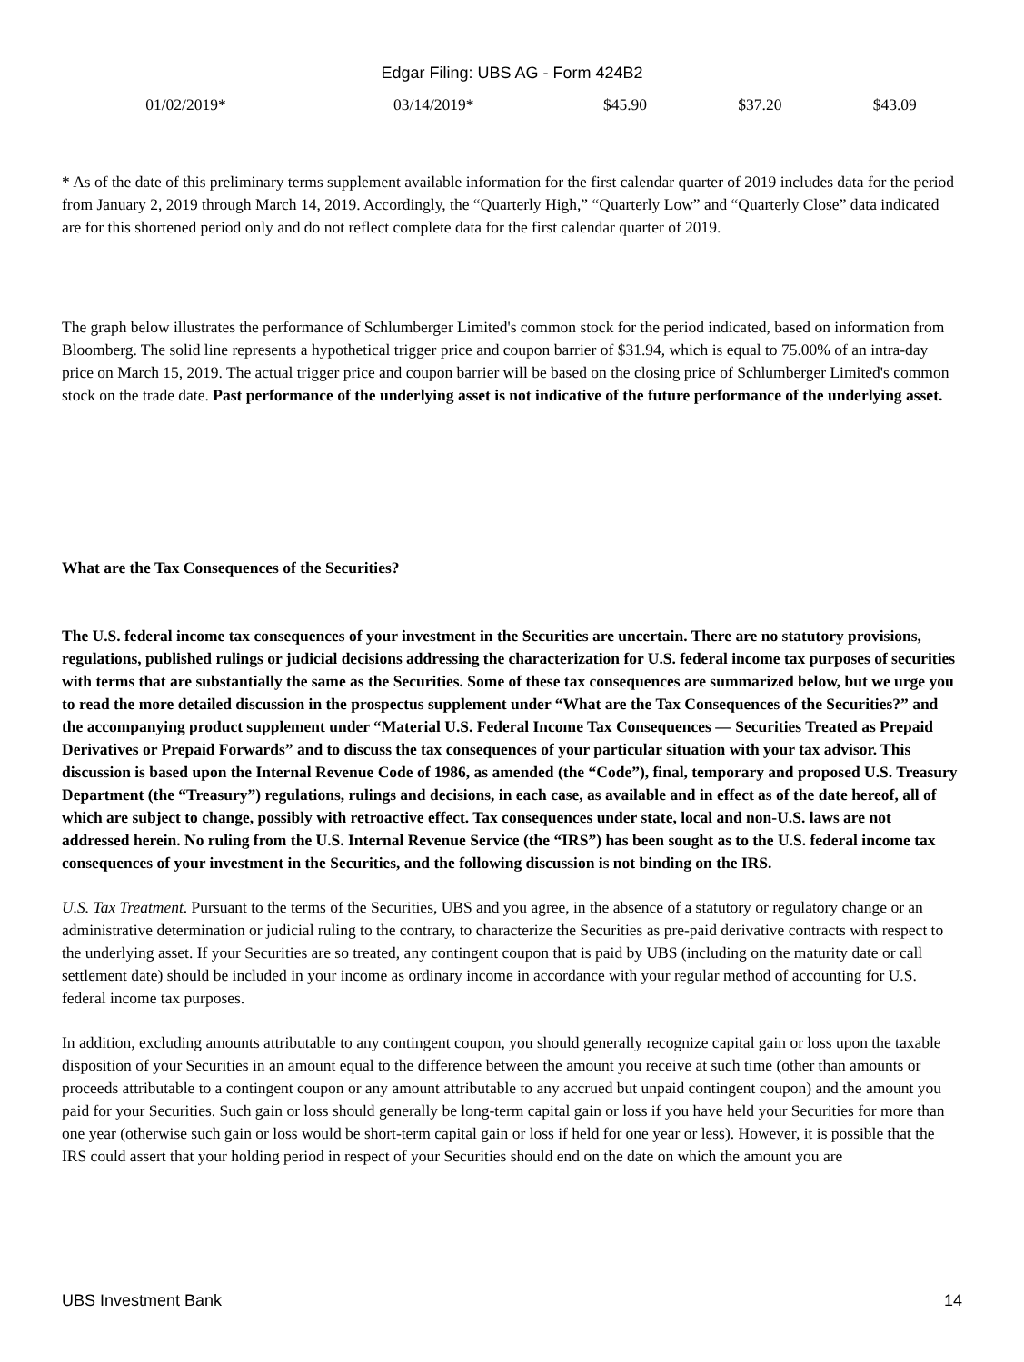Edgar Filing: UBS AG - Form 424B2
| 01/02/2019* | 03/14/2019* | $45.90 | $37.20 | $43.09 |
* As of the date of this preliminary terms supplement available information for the first calendar quarter of 2019 includes data for the period from January 2, 2019 through March 14, 2019. Accordingly, the “Quarterly High,” “Quarterly Low” and “Quarterly Close” data indicated are for this shortened period only and do not reflect complete data for the first calendar quarter of 2019.
The graph below illustrates the performance of Schlumberger Limited's common stock for the period indicated, based on information from Bloomberg. The solid line represents a hypothetical trigger price and coupon barrier of $31.94, which is equal to 75.00% of an intra-day price on March 15, 2019. The actual trigger price and coupon barrier will be based on the closing price of Schlumberger Limited's common stock on the trade date. Past performance of the underlying asset is not indicative of the future performance of the underlying asset.
What are the Tax Consequences of the Securities?
The U.S. federal income tax consequences of your investment in the Securities are uncertain. There are no statutory provisions, regulations, published rulings or judicial decisions addressing the characterization for U.S. federal income tax purposes of securities with terms that are substantially the same as the Securities. Some of these tax consequences are summarized below, but we urge you to read the more detailed discussion in the prospectus supplement under “What are the Tax Consequences of the Securities?” and the accompanying product supplement under “Material U.S. Federal Income Tax Consequences — Securities Treated as Prepaid Derivatives or Prepaid Forwards” and to discuss the tax consequences of your particular situation with your tax advisor. This discussion is based upon the Internal Revenue Code of 1986, as amended (the “Code”), final, temporary and proposed U.S. Treasury Department (the “Treasury”) regulations, rulings and decisions, in each case, as available and in effect as of the date hereof, all of which are subject to change, possibly with retroactive effect. Tax consequences under state, local and non-U.S. laws are not addressed herein. No ruling from the U.S. Internal Revenue Service (the “IRS”) has been sought as to the U.S. federal income tax consequences of your investment in the Securities, and the following discussion is not binding on the IRS.
U.S. Tax Treatment. Pursuant to the terms of the Securities, UBS and you agree, in the absence of a statutory or regulatory change or an administrative determination or judicial ruling to the contrary, to characterize the Securities as pre-paid derivative contracts with respect to the underlying asset. If your Securities are so treated, any contingent coupon that is paid by UBS (including on the maturity date or call settlement date) should be included in your income as ordinary income in accordance with your regular method of accounting for U.S. federal income tax purposes.
In addition, excluding amounts attributable to any contingent coupon, you should generally recognize capital gain or loss upon the taxable disposition of your Securities in an amount equal to the difference between the amount you receive at such time (other than amounts or proceeds attributable to a contingent coupon or any amount attributable to any accrued but unpaid contingent coupon) and the amount you paid for your Securities. Such gain or loss should generally be long-term capital gain or loss if you have held your Securities for more than one year (otherwise such gain or loss would be short-term capital gain or loss if held for one year or less). However, it is possible that the IRS could assert that your holding period in respect of your Securities should end on the date on which the amount you are
UBS Investment Bank 14